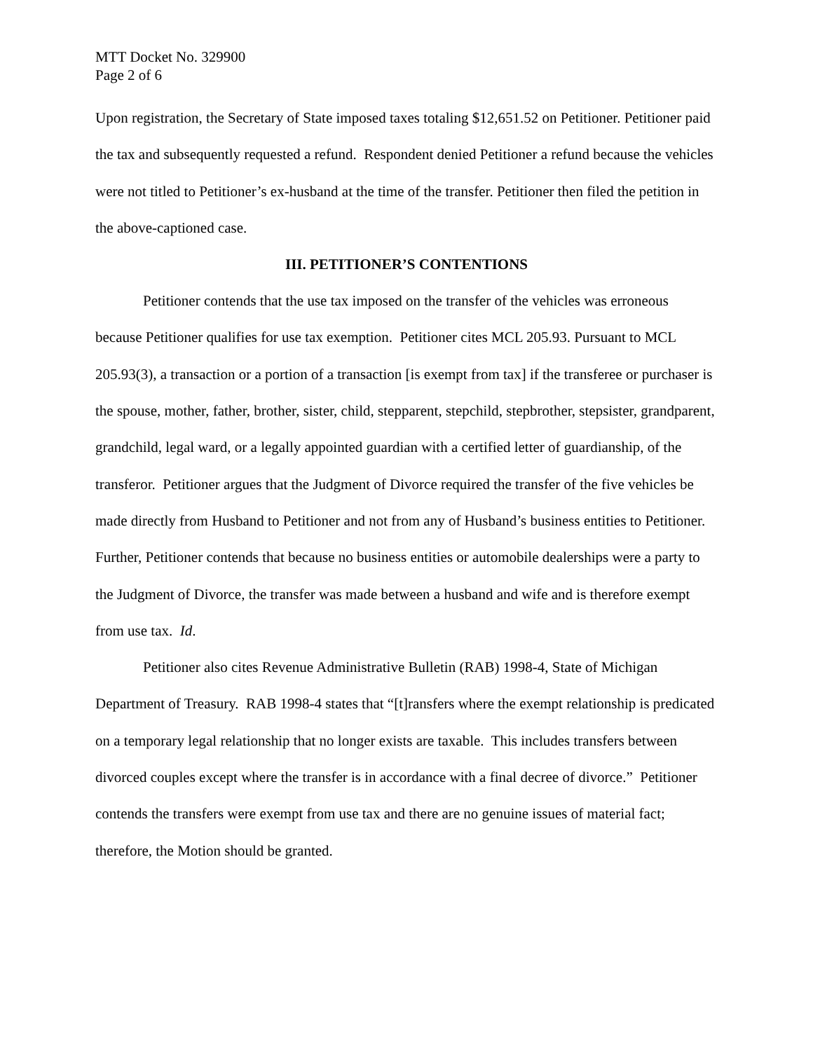MTT Docket No. 329900
Page 2 of 6
Upon registration, the Secretary of State imposed taxes totaling $12,651.52 on Petitioner. Petitioner paid the tax and subsequently requested a refund. Respondent denied Petitioner a refund because the vehicles were not titled to Petitioner’s ex-husband at the time of the transfer. Petitioner then filed the petition in the above-captioned case.
III. PETITIONER’S CONTENTIONS
Petitioner contends that the use tax imposed on the transfer of the vehicles was erroneous because Petitioner qualifies for use tax exemption. Petitioner cites MCL 205.93. Pursuant to MCL 205.93(3), a transaction or a portion of a transaction [is exempt from tax] if the transferee or purchaser is the spouse, mother, father, brother, sister, child, stepparent, stepchild, stepbrother, stepsister, grandparent, grandchild, legal ward, or a legally appointed guardian with a certified letter of guardianship, of the transferor. Petitioner argues that the Judgment of Divorce required the transfer of the five vehicles be made directly from Husband to Petitioner and not from any of Husband’s business entities to Petitioner. Further, Petitioner contends that because no business entities or automobile dealerships were a party to the Judgment of Divorce, the transfer was made between a husband and wife and is therefore exempt from use tax. Id.
Petitioner also cites Revenue Administrative Bulletin (RAB) 1998-4, State of Michigan Department of Treasury. RAB 1998-4 states that “[t]ransfers where the exempt relationship is predicated on a temporary legal relationship that no longer exists are taxable. This includes transfers between divorced couples except where the transfer is in accordance with a final decree of divorce.” Petitioner contends the transfers were exempt from use tax and there are no genuine issues of material fact; therefore, the Motion should be granted.